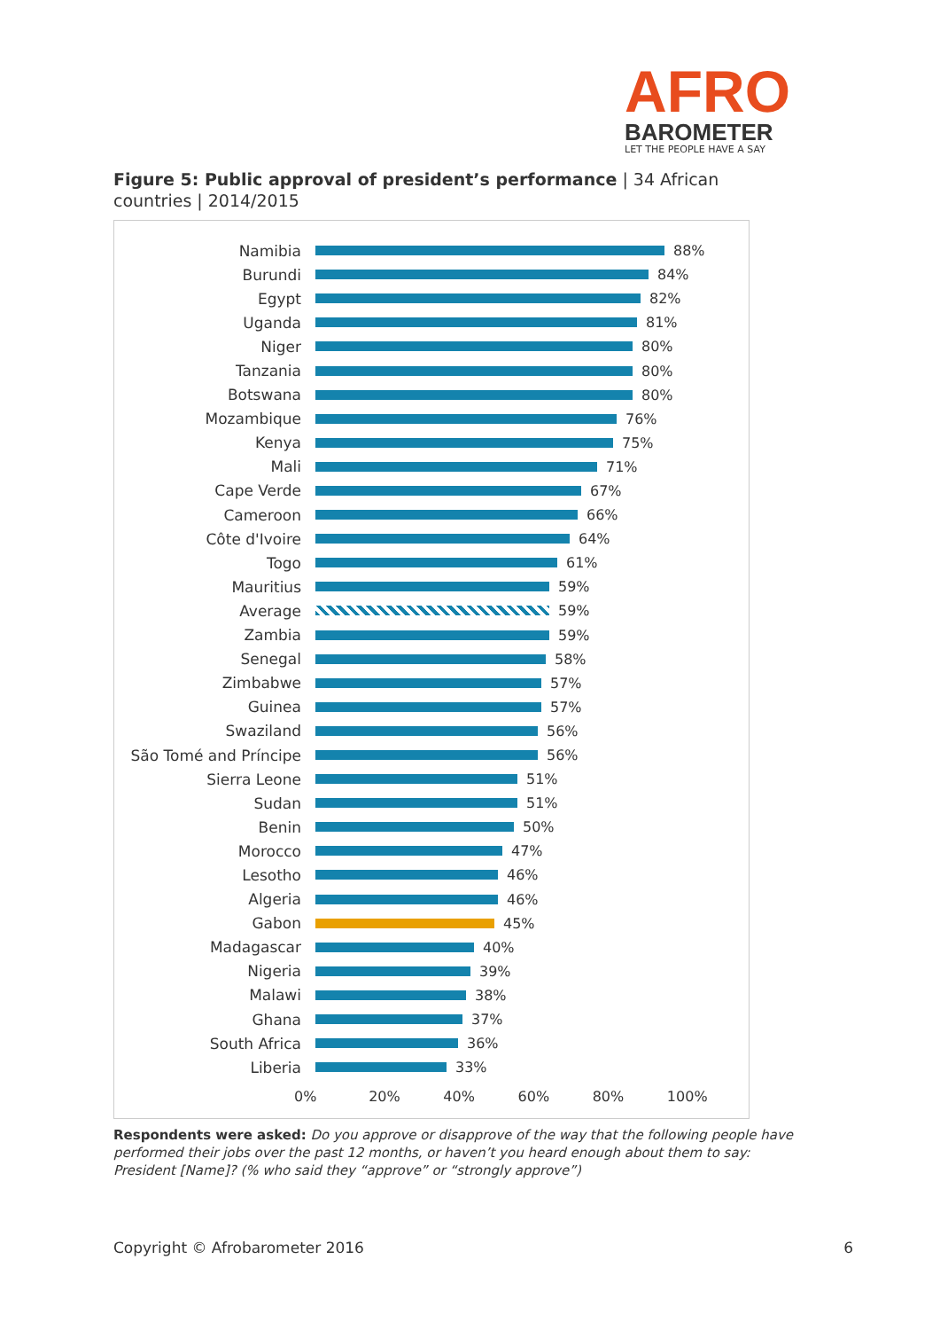AFRO
BAROMETER
LET THE PEOPLE HAVE A SAY
Figure 5: Public approval of president’s performance | 34 African countries | 2014/2015
Namibia 88%
Burundi 84%
Egypt 82%
Uganda 81%
Niger 80%
Tanzania 80%
Botswana 80%
Mozambique 76%
Kenya 75%
Mali 71%
Cape Verde 67%
Cameroon 66%
Côte d'Ivoire 64%
Togo 61%
Mauritius 59%
Average 59%
Zambia 59%
Senegal 58%
Zimbabwe 57%
Guinea 57%
Swaziland 56%
São Tomé and Príncipe
56%
Sierra Leone 51%
Sudan 51%
Benin 50%
Morocco 47%
Lesotho 46%
Algeria 46%
Gabon 45%
Madagascar 40%
Nigeria 39%
Malawi 38%
Ghana 37%
South Africa 36%
Liberia 33%
0% 20% 40% 60% 80% 100%
Respondents were asked: Do you approve or disapprove of the way that the following people have performed their jobs over the past 12 months, or haven’t you heard enough about them to say: President [Name]? (% who said they “approve” or “strongly approve”)
Copyright © Afrobarometer 2016 6